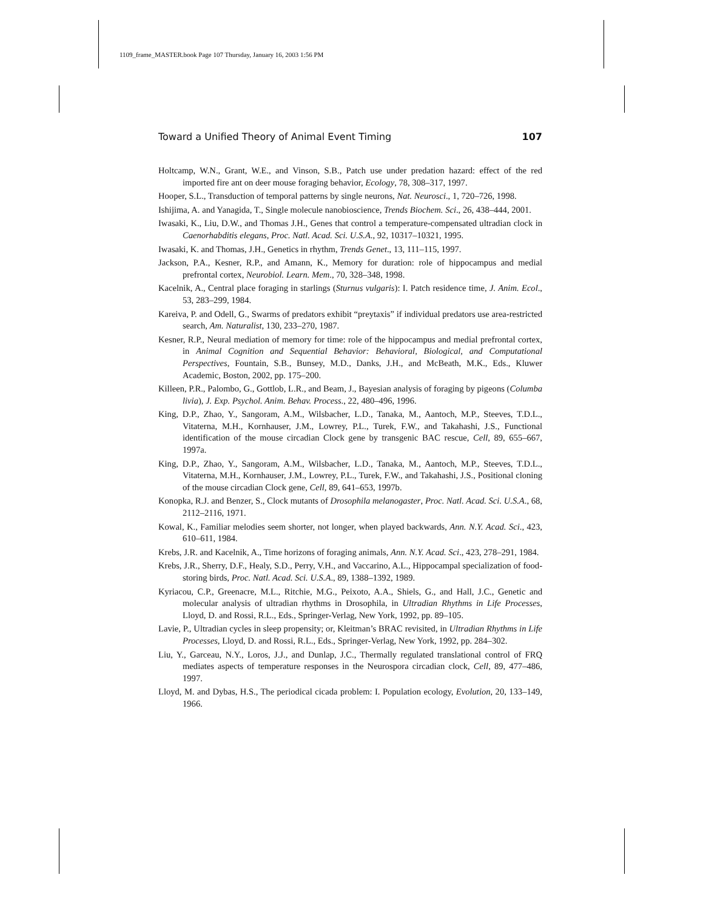1109_frame_MASTER.book Page 107 Thursday, January 16, 2003 1:56 PM
Toward a Unified Theory of Animal Event Timing 107
Holtcamp, W.N., Grant, W.E., and Vinson, S.B., Patch use under predation hazard: effect of the red imported fire ant on deer mouse foraging behavior, Ecology, 78, 308–317, 1997.
Hooper, S.L., Transduction of temporal patterns by single neurons, Nat. Neurosci., 1, 720–726, 1998.
Ishijima, A. and Yanagida, T., Single molecule nanobioscience, Trends Biochem. Sci., 26, 438–444, 2001.
Iwasaki, K., Liu, D.W., and Thomas J.H., Genes that control a temperature-compensated ultradian clock in Caenorhabditis elegans, Proc. Natl. Acad. Sci. U.S.A., 92, 10317–10321, 1995.
Iwasaki, K. and Thomas, J.H., Genetics in rhythm, Trends Genet., 13, 111–115, 1997.
Jackson, P.A., Kesner, R.P., and Amann, K., Memory for duration: role of hippocampus and medial prefrontal cortex, Neurobiol. Learn. Mem., 70, 328–348, 1998.
Kacelnik, A., Central place foraging in starlings (Sturnus vulgaris): I. Patch residence time, J. Anim. Ecol., 53, 283–299, 1984.
Kareiva, P. and Odell, G., Swarms of predators exhibit “preytaxis” if individual predators use area-restricted search, Am. Naturalist, 130, 233–270, 1987.
Kesner, R.P., Neural mediation of memory for time: role of the hippocampus and medial prefrontal cortex, in Animal Cognition and Sequential Behavior: Behavioral, Biological, and Computational Perspectives, Fountain, S.B., Bunsey, M.D., Danks, J.H., and McBeath, M.K., Eds., Kluwer Academic, Boston, 2002, pp. 175–200.
Killeen, P.R., Palombo, G., Gottlob, L.R., and Beam, J., Bayesian analysis of foraging by pigeons (Columba livia), J. Exp. Psychol. Anim. Behav. Process., 22, 480–496, 1996.
King, D.P., Zhao, Y., Sangoram, A.M., Wilsbacher, L.D., Tanaka, M., Aantoch, M.P., Steeves, T.D.L., Vitaterna, M.H., Kornhauser, J.M., Lowrey, P.L., Turek, F.W., and Takahashi, J.S., Functional identification of the mouse circadian Clock gene by transgenic BAC rescue, Cell, 89, 655–667, 1997a.
King, D.P., Zhao, Y., Sangoram, A.M., Wilsbacher, L.D., Tanaka, M., Aantoch, M.P., Steeves, T.D.L., Vitaterna, M.H., Kornhauser, J.M., Lowrey, P.L., Turek, F.W., and Takahashi, J.S., Positional cloning of the mouse circadian Clock gene, Cell, 89, 641–653, 1997b.
Konopka, R.J. and Benzer, S., Clock mutants of Drosophila melanogaster, Proc. Natl. Acad. Sci. U.S.A., 68, 2112–2116, 1971.
Kowal, K., Familiar melodies seem shorter, not longer, when played backwards, Ann. N.Y. Acad. Sci., 423, 610–611, 1984.
Krebs, J.R. and Kacelnik, A., Time horizons of foraging animals, Ann. N.Y. Acad. Sci., 423, 278–291, 1984.
Krebs, J.R., Sherry, D.F., Healy, S.D., Perry, V.H., and Vaccarino, A.L., Hippocampal specialization of food-storing birds, Proc. Natl. Acad. Sci. U.S.A., 89, 1388–1392, 1989.
Kyriacou, C.P., Greenacre, M.L., Ritchie, M.G., Peixoto, A.A., Shiels, G., and Hall, J.C., Genetic and molecular analysis of ultradian rhythms in Drosophila, in Ultradian Rhythms in Life Processes, Lloyd, D. and Rossi, R.L., Eds., Springer-Verlag, New York, 1992, pp. 89–105.
Lavie, P., Ultradian cycles in sleep propensity; or, Kleitman’s BRAC revisited, in Ultradian Rhythms in Life Processes, Lloyd, D. and Rossi, R.L., Eds., Springer-Verlag, New York, 1992, pp. 284–302.
Liu, Y., Garceau, N.Y., Loros, J.J., and Dunlap, J.C., Thermally regulated translational control of FRQ mediates aspects of temperature responses in the Neurospora circadian clock, Cell, 89, 477–486, 1997.
Lloyd, M. and Dybas, H.S., The periodical cicada problem: I. Population ecology, Evolution, 20, 133–149, 1966.